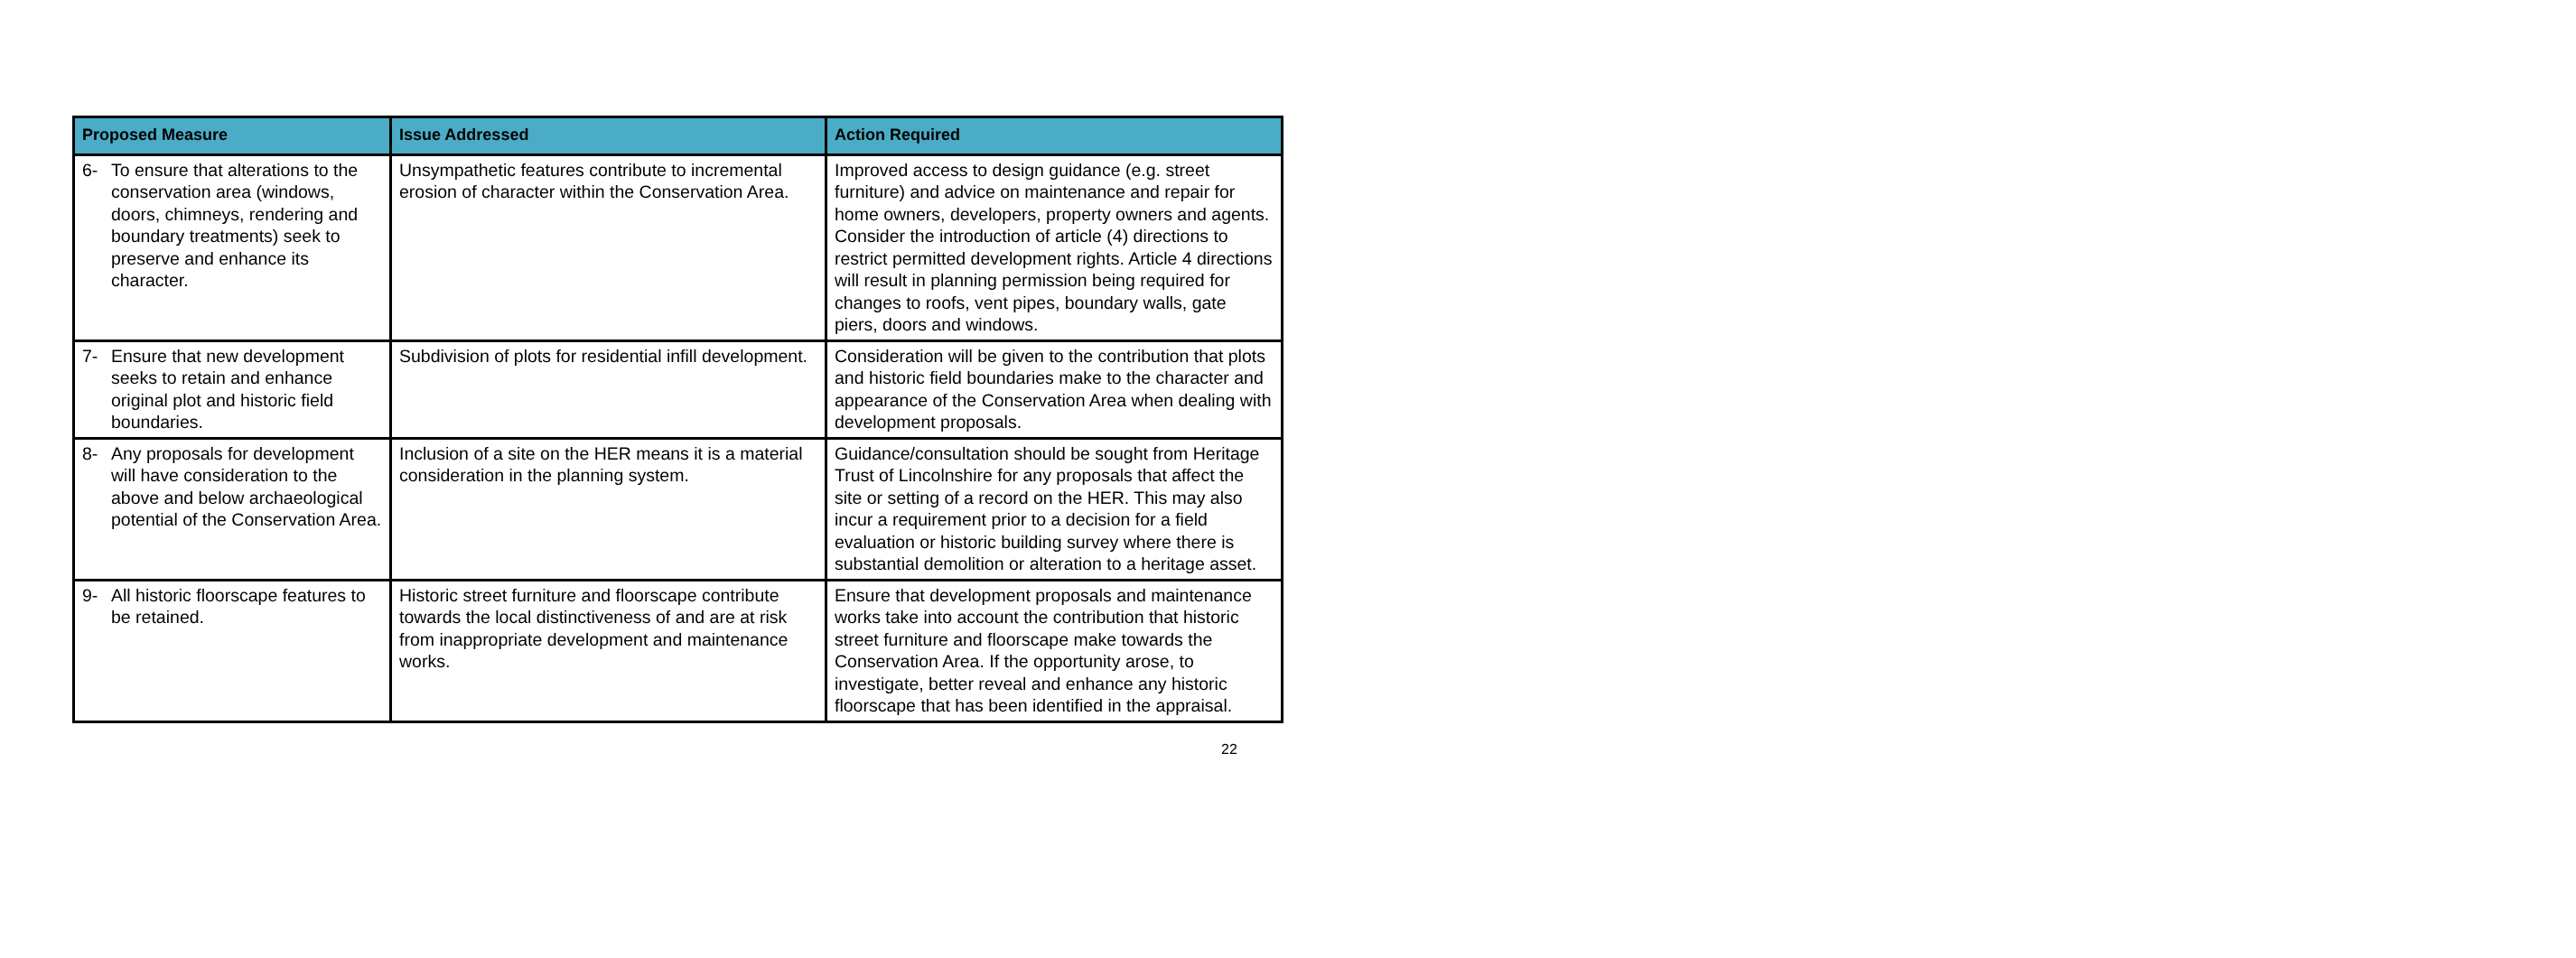| Proposed Measure | Issue Addressed | Action Required |
| --- | --- | --- |
| 6- To ensure that alterations to the conservation area (windows, doors, chimneys, rendering and boundary treatments) seek to preserve and enhance its character. | Unsympathetic features contribute to incremental erosion of character within the Conservation Area. | Improved access to design guidance (e.g. street furniture) and advice on maintenance and repair for home owners, developers, property owners and agents. Consider the introduction of article (4) directions to restrict permitted development rights. Article 4 directions will result in planning permission being required for changes to roofs, vent pipes, boundary walls, gate piers, doors and windows. |
| 7- Ensure that new development seeks to retain and enhance original plot and historic field boundaries. | Subdivision of plots for residential infill development. | Consideration will be given to the contribution that plots and historic field boundaries make to the character and appearance of the Conservation Area when dealing with development proposals. |
| 8- Any proposals for development will have consideration to the above and below archaeological potential of the Conservation Area. | Inclusion of a site on the HER means it is a material consideration in the planning system. | Guidance/consultation should be sought from Heritage Trust of Lincolnshire for any proposals that affect the site or setting of a record on the HER. This may also incur a requirement prior to a decision for a field evaluation or historic building survey where there is substantial demolition or alteration to a heritage asset. |
| 9- All historic floorscape features to be retained. | Historic street furniture and floorscape contribute towards the local distinctiveness of and are at risk from inappropriate development and maintenance works. | Ensure that development proposals and maintenance works take into account the contribution that historic street furniture and floorscape make towards the Conservation Area. If the opportunity arose, to investigate, better reveal and enhance any historic floorscape that has been identified in the appraisal. |
22